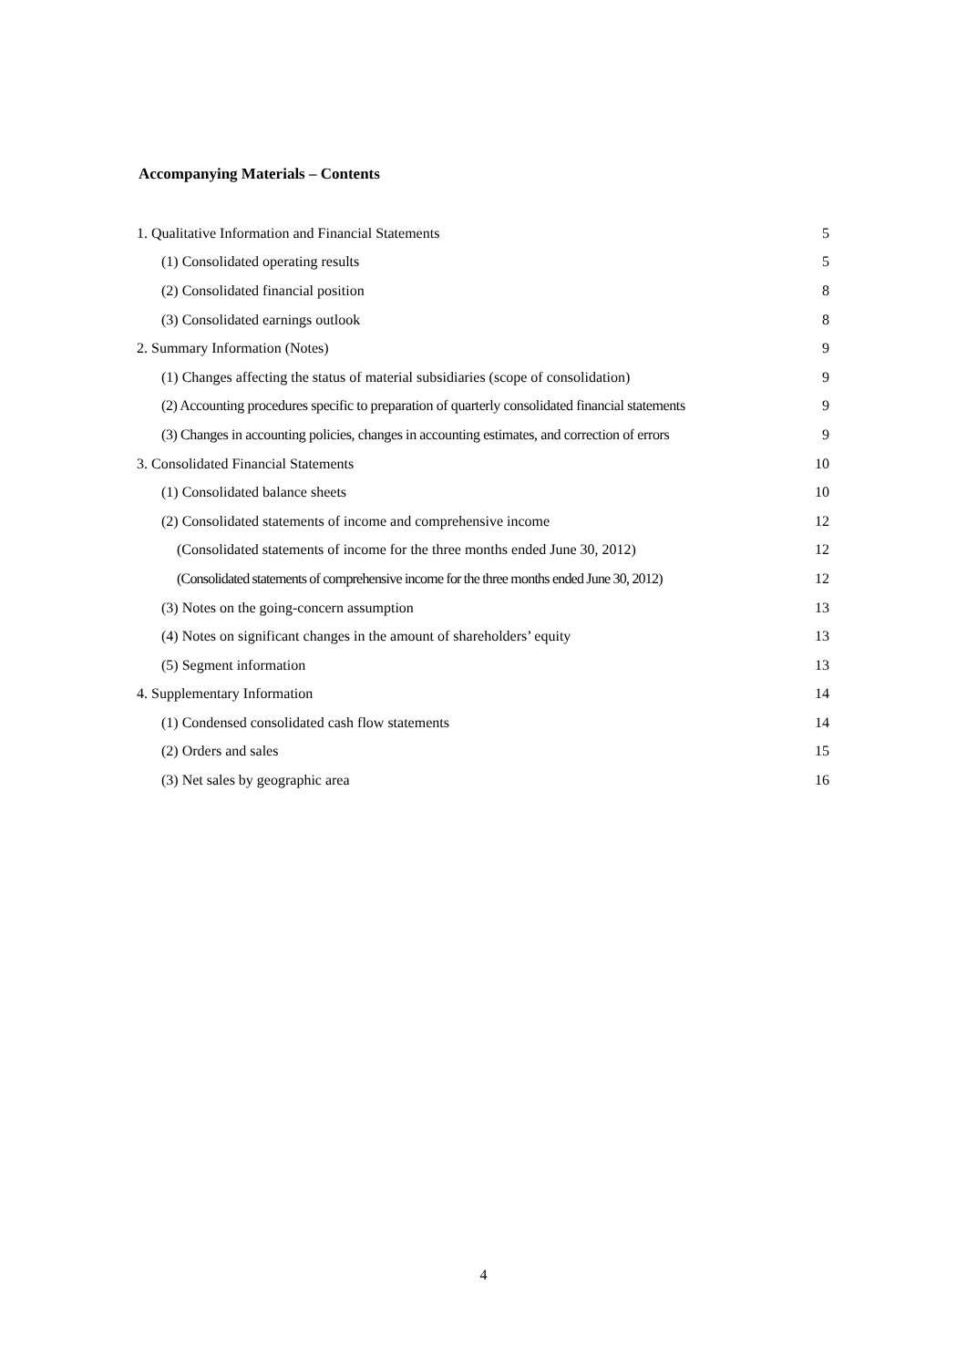Accompanying Materials – Contents
| 1. Qualitative Information and Financial Statements | 5 |
| (1) Consolidated operating results | 5 |
| (2) Consolidated financial position | 8 |
| (3) Consolidated earnings outlook | 8 |
| 2. Summary Information (Notes) | 9 |
| (1) Changes affecting the status of material subsidiaries (scope of consolidation) | 9 |
| (2) Accounting procedures specific to preparation of quarterly consolidated financial statements | 9 |
| (3) Changes in accounting policies, changes in accounting estimates, and correction of errors | 9 |
| 3. Consolidated Financial Statements | 10 |
| (1) Consolidated balance sheets | 10 |
| (2) Consolidated statements of income and comprehensive income | 12 |
| (Consolidated statements of income for the three months ended June 30, 2012) | 12 |
| (Consolidated statements of comprehensive income for the three months ended June 30, 2012) | 12 |
| (3) Notes on the going-concern assumption | 13 |
| (4) Notes on significant changes in the amount of shareholders’ equity | 13 |
| (5) Segment information | 13 |
| 4. Supplementary Information | 14 |
| (1) Condensed consolidated cash flow statements | 14 |
| (2) Orders and sales | 15 |
| (3) Net sales by geographic area | 16 |
4